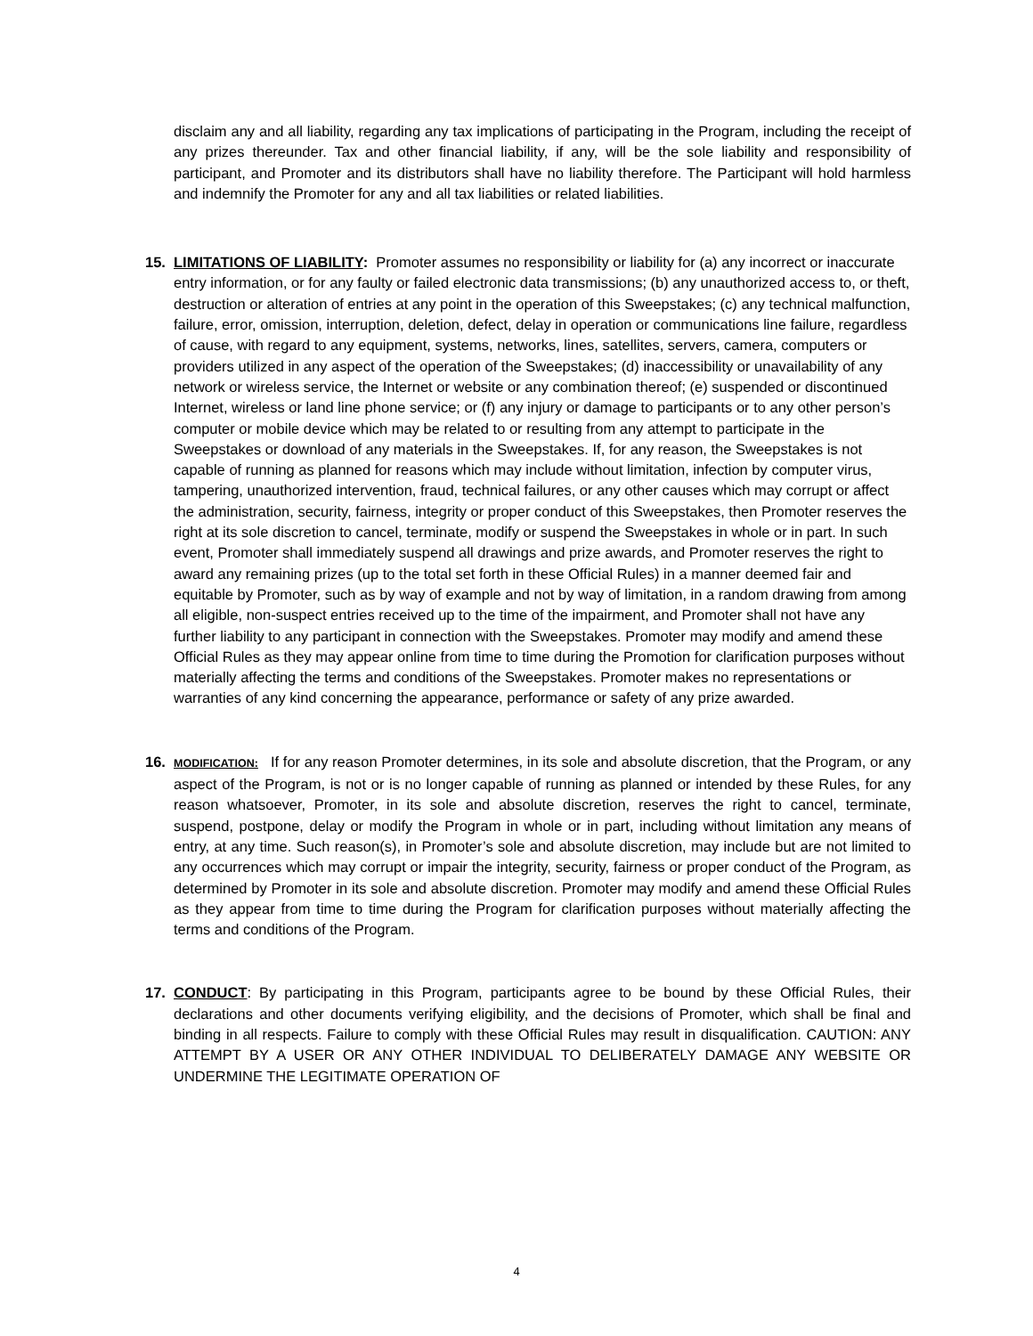disclaim any and all liability, regarding any tax implications of participating in the Program, including the receipt of any prizes thereunder. Tax and other financial liability, if any, will be the sole liability and responsibility of participant, and Promoter and its distributors shall have no liability therefore. The Participant will hold harmless and indemnify the Promoter for any and all tax liabilities or related liabilities.
15.
LIMITATIONS OF LIABILITY: Promoter assumes no responsibility or liability for (a) any incorrect or inaccurate entry information, or for any faulty or failed electronic data transmissions; (b) any unauthorized access to, or theft, destruction or alteration of entries at any point in the operation of this Sweepstakes; (c) any technical malfunction, failure, error, omission, interruption, deletion, defect, delay in operation or communications line failure, regardless of cause, with regard to any equipment, systems, networks, lines, satellites, servers, camera, computers or providers utilized in any aspect of the operation of the Sweepstakes; (d) inaccessibility or unavailability of any network or wireless service, the Internet or website or any combination thereof; (e) suspended or discontinued Internet, wireless or land line phone service; or (f) any injury or damage to participants or to any other person’s computer or mobile device which may be related to or resulting from any attempt to participate in the Sweepstakes or download of any materials in the Sweepstakes. If, for any reason, the Sweepstakes is not capable of running as planned for reasons which may include without limitation, infection by computer virus, tampering, unauthorized intervention, fraud, technical failures, or any other causes which may corrupt or affect the administration, security, fairness, integrity or proper conduct of this Sweepstakes, then Promoter reserves the right at its sole discretion to cancel, terminate, modify or suspend the Sweepstakes in whole or in part. In such event, Promoter shall immediately suspend all drawings and prize awards, and Promoter reserves the right to award any remaining prizes (up to the total set forth in these Official Rules) in a manner deemed fair and equitable by Promoter, such as by way of example and not by way of limitation, in a random drawing from among all eligible, non-suspect entries received up to the time of the impairment, and Promoter shall not have any further liability to any participant in connection with the Sweepstakes. Promoter may modify and amend these Official Rules as they may appear online from time to time during the Promotion for clarification purposes without materially affecting the terms and conditions of the Sweepstakes. Promoter makes no representations or warranties of any kind concerning the appearance, performance or safety of any prize awarded.
16.
MODIFICATION: If for any reason Promoter determines, in its sole and absolute discretion, that the Program, or any aspect of the Program, is not or is no longer capable of running as planned or intended by these Rules, for any reason whatsoever, Promoter, in its sole and absolute discretion, reserves the right to cancel, terminate, suspend, postpone, delay or modify the Program in whole or in part, including without limitation any means of entry, at any time. Such reason(s), in Promoter’s sole and absolute discretion, may include but are not limited to any occurrences which may corrupt or impair the integrity, security, fairness or proper conduct of the Program, as determined by Promoter in its sole and absolute discretion. Promoter may modify and amend these Official Rules as they appear from time to time during the Program for clarification purposes without materially affecting the terms and conditions of the Program.
17.
CONDUCT: By participating in this Program, participants agree to be bound by these Official Rules, their declarations and other documents verifying eligibility, and the decisions of Promoter, which shall be final and binding in all respects. Failure to comply with these Official Rules may result in disqualification. CAUTION: ANY ATTEMPT BY A USER OR ANY OTHER INDIVIDUAL TO DELIBERATELY DAMAGE ANY WEBSITE OR UNDERMINE THE LEGITIMATE OPERATION OF
4